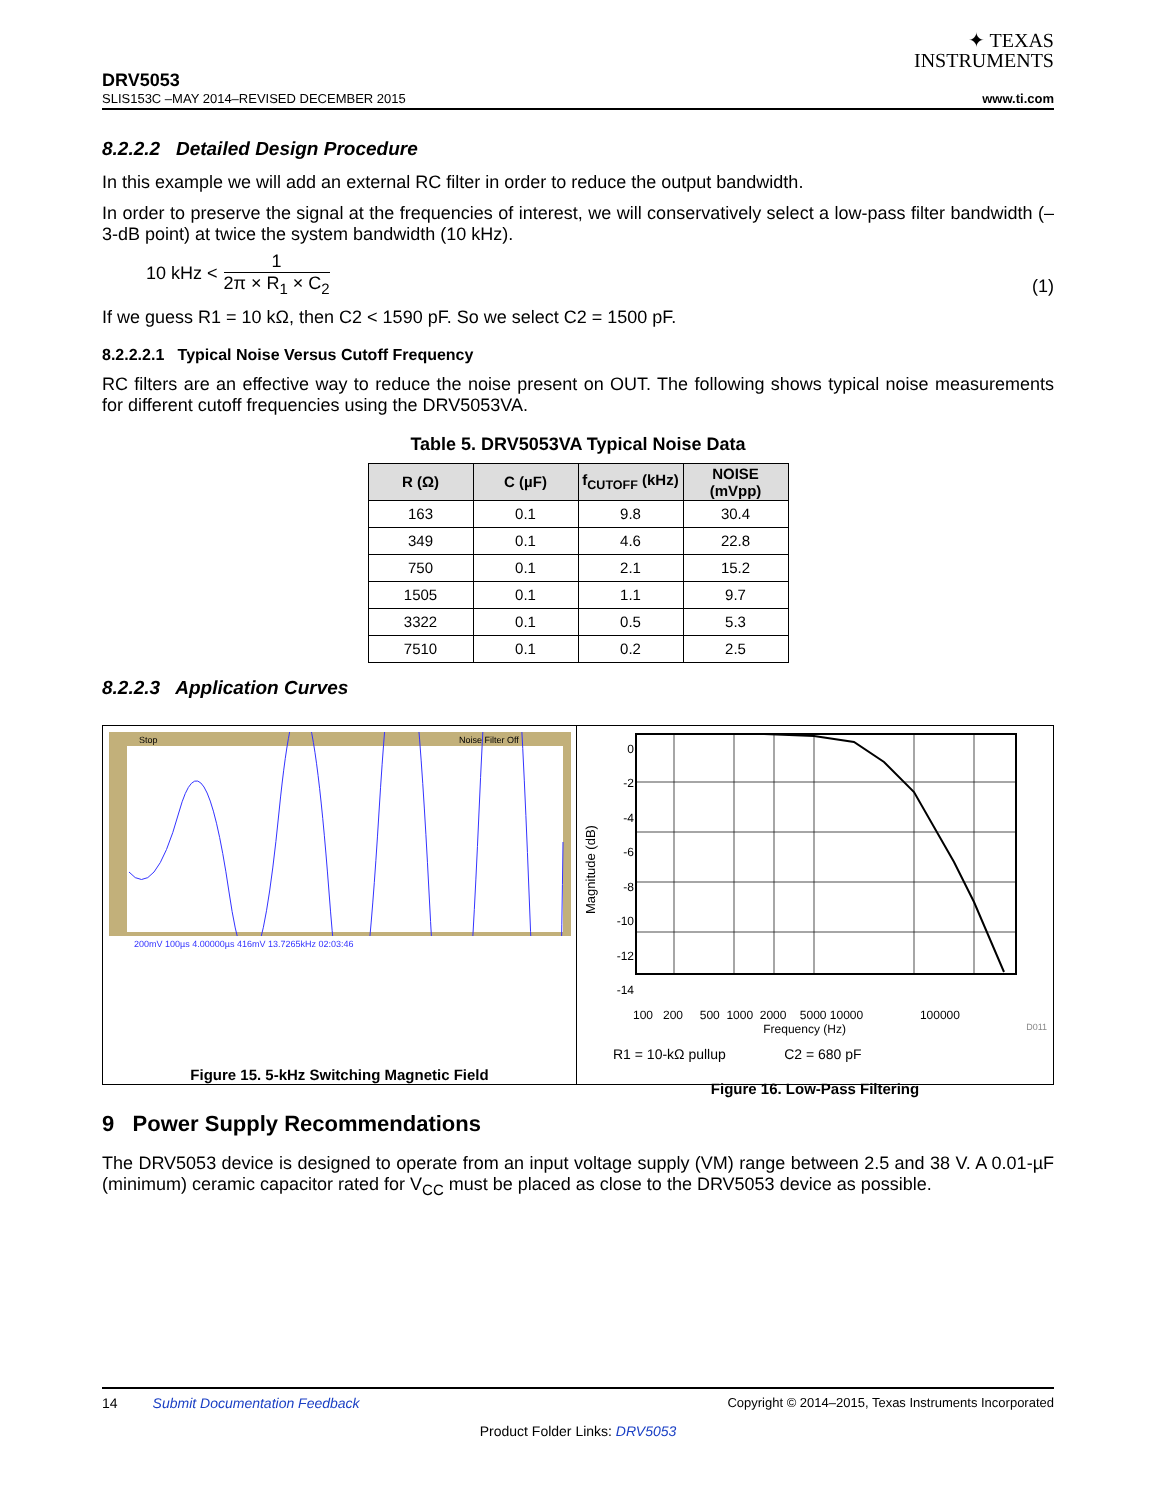✦ TEXAS
INSTRUMENTS
DRV5053
SLIS153C –MAY 2014–REVISED DECEMBER 2015 www.ti.com
8.2.2.2 Detailed Design Procedure
In this example we will add an external RC filter in order to reduce the output bandwidth.
In order to preserve the signal at the frequencies of interest, we will conservatively select a low-pass filter bandwidth (–3-dB point) at twice the system bandwidth (10 kHz).
10 kHz < 1 2π × R<sub>1</sub> × C<sub>2</sub>
(1)
If we guess R1 = 10 kΩ, then C2 < 1590 pF. So we select C2 = 1500 pF.
8.2.2.2.1 Typical Noise Versus Cutoff Frequency
RC filters are an effective way to reduce the noise present on OUT. The following shows typical noise measurements for different cutoff frequencies using the DRV5053VA.
Table 5. DRV5053VA Typical Noise Data
| R (Ω) | C (µF) | f<sub>CUTOFF</sub> (kHz) | NOISE (mVpp) |
| --- | --- | --- | --- |
| 163 | 0.1 | 9.8 | 30.4 |
| 349 | 0.1 | 4.6 | 22.8 |
| 750 | 0.1 | 2.1 | 15.2 |
| 1505 | 0.1 | 1.1 | 9.7 |
| 3322 | 0.1 | 0.5 | 5.3 |
| 7510 | 0.1 | 0.2 | 2.5 |
8.2.2.3 Application Curves
Stop
Noise Filter Off
200mV 100µs 4.00000µs 416mV 13.7265kHz 02:03:46
Figure 15. 5-kHz Switching Magnetic Field
Magnitude (dB)
0
-2
-4
-6
-8
-10
-12
-14
100 200 500 1000 2000 5000 10000 100000
Frequency (Hz) D011
R1 = 10-kΩ pullup C2 = 680 pF
Figure 16. Low-Pass Filtering
9 Power Supply Recommendations
The DRV5053 device is designed to operate from an input voltage supply (VM) range between 2.5 and 38 V. A 0.01-µF (minimum) ceramic capacitor rated for V<sub>CC</sub> must be placed as close to the DRV5053 device as possible.
14 Submit Documentation Feedback Copyright © 2014–2015, Texas Instruments Incorporated
Product Folder Links: DRV5053